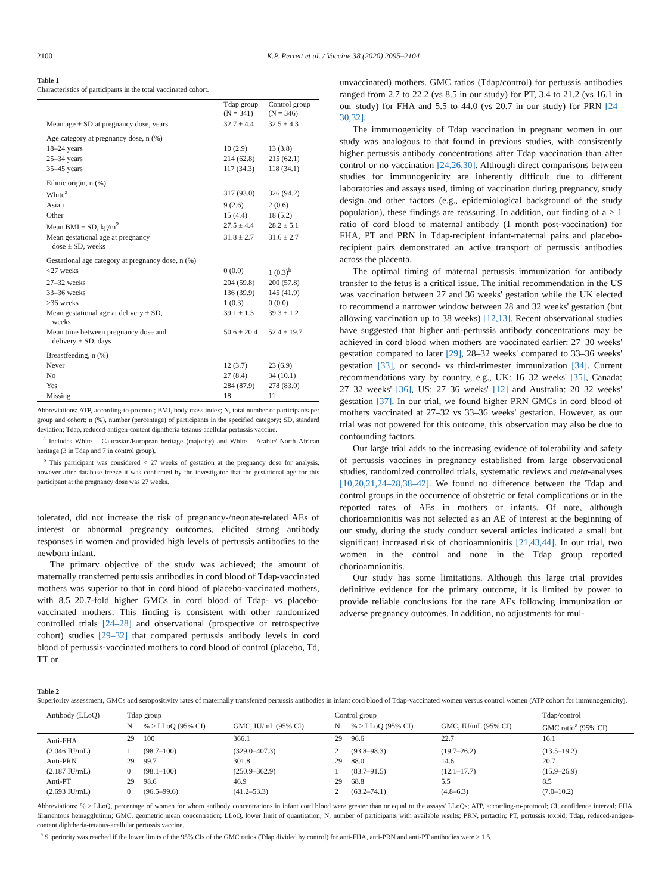2100 K.P. Perrett et al. / Vaccine 38 (2020) 2095–2104
Table 1
Characteristics of participants in the total vaccinated cohort.
| | Tdap group (N = 341) | Control group (N = 346) |
| --- | --- | --- |
| Mean age ± SD at pregnancy dose, years | 32.7 ± 4.4 | 32.5 ± 4.3 |
| Age category at pregnancy dose, n (%) | | |
| 18–24 years | 10 (2.9) | 13 (3.8) |
| 25–34 years | 214 (62.8) | 215 (62.1) |
| 35–45 years | 117 (34.3) | 118 (34.1) |
| Ethnic origin, n (%) | | |
| White<sup>a</sup> | 317 (93.0) | 326 (94.2) |
| Asian | 9 (2.6) | 2 (0.6) |
| Other | 15 (4.4) | 18 (5.2) |
| Mean BMI ± SD, kg/m<sup>2</sup> | 27.5 ± 4.4 | 28.2 ± 5.1 |
| Mean gestational age at pregnancy dose ± SD, weeks | 31.8 ± 2.7 | 31.6 ± 2.7 |
| Gestational age category at pregnancy dose, n (%) | | |
| <27 weeks | 0 (0.0) | 1 (0.3)<sup>b</sup> |
| 27–32 weeks | 204 (59.8) | 200 (57.8) |
| 33–36 weeks | 136 (39.9) | 145 (41.9) |
| >36 weeks | 1 (0.3) | 0 (0.0) |
| Mean gestational age at delivery ± SD, weeks | 39.1 ± 1.3 | 39.3 ± 1.2 |
| Mean time between pregnancy dose and delivery ± SD, days | 50.6 ± 20.4 | 52.4 ± 19.7 |
| Breastfeeding, n (%) | | |
| Never | 12 (3.7) | 23 (6.9) |
| No | 27 (8.4) | 34 (10.1) |
| Yes | 284 (87.9) | 278 (83.0) |
| Missing | 18 | 11 |
Abbreviations: ATP, according-to-protocol; BMI, body mass index; N, total number of participants per group and cohort; n (%), number (percentage) of participants in the specified category; SD, standard deviation; Tdap, reduced-antigen-content diphtheria-tetanus-acellular pertussis vaccine.
<sup>a</sup> Includes White – Caucasian/European heritage (majority) and White – Arabic/ North African heritage (3 in Tdap and 7 in control group).
<sup>b</sup> This participant was considered < 27 weeks of gestation at the pregnancy dose for analysis, however after database freeze it was confirmed by the investigator that the gestational age for this participant at the pregnancy dose was 27 weeks.
tolerated, did not increase the risk of pregnancy-/neonate-related AEs of interest or abnormal pregnancy outcomes, elicited strong antibody responses in women and provided high levels of pertussis antibodies to the newborn infant.
The primary objective of the study was achieved; the amount of maternally transferred pertussis antibodies in cord blood of Tdap-vaccinated mothers was superior to that in cord blood of placebo-vaccinated mothers, with 8.5–20.7-fold higher GMCs in cord blood of Tdap- vs placebo-vaccinated mothers. This finding is consistent with other randomized controlled trials [24–28] and observational (prospective or retrospective cohort) studies [29–32] that compared pertussis antibody levels in cord blood of pertussis-vaccinated mothers to cord blood of control (placebo, Td, TT or
unvaccinated) mothers. GMC ratios (Tdap/control) for pertussis antibodies ranged from 2.7 to 22.2 (vs 8.5 in our study) for PT, 3.4 to 21.2 (vs 16.1 in our study) for FHA and 5.5 to 44.0 (vs 20.7 in our study) for PRN [24–30,32].
The immunogenicity of Tdap vaccination in pregnant women in our study was analogous to that found in previous studies, with consistently higher pertussis antibody concentrations after Tdap vaccination than after control or no vaccination [24,26,30]. Although direct comparisons between studies for immunogenicity are inherently difficult due to different laboratories and assays used, timing of vaccination during pregnancy, study design and other factors (e.g., epidemiological background of the study population), these findings are reassuring. In addition, our finding of a > 1 ratio of cord blood to maternal antibody (1 month post-vaccination) for FHA, PT and PRN in Tdap-recipient infant-maternal pairs and placebo-recipient pairs demonstrated an active transport of pertussis antibodies across the placenta.
The optimal timing of maternal pertussis immunization for antibody transfer to the fetus is a critical issue. The initial recommendation in the US was vaccination between 27 and 36 weeks' gestation while the UK elected to recommend a narrower window between 28 and 32 weeks' gestation (but allowing vaccination up to 38 weeks) [12,13]. Recent observational studies have suggested that higher anti-pertussis antibody concentrations may be achieved in cord blood when mothers are vaccinated earlier: 27–30 weeks' gestation compared to later [29], 28–32 weeks' compared to 33–36 weeks' gestation [33], or second- vs third-trimester immunization [34]. Current recommendations vary by country, e.g., UK: 16–32 weeks' [35], Canada: 27–32 weeks' [36], US: 27–36 weeks' [12] and Australia: 20–32 weeks' gestation [37]. In our trial, we found higher PRN GMCs in cord blood of mothers vaccinated at 27–32 vs 33–36 weeks' gestation. However, as our trial was not powered for this outcome, this observation may also be due to confounding factors.
Our large trial adds to the increasing evidence of tolerability and safety of pertussis vaccines in pregnancy established from large observational studies, randomized controlled trials, systematic reviews and meta-analyses [10,20,21,24–28,38–42]. We found no difference between the Tdap and control groups in the occurrence of obstetric or fetal complications or in the reported rates of AEs in mothers or infants. Of note, although chorioamnionitis was not selected as an AE of interest at the beginning of our study, during the study conduct several articles indicated a small but significant increased risk of chorioamnionitis [21,43,44]. In our trial, two women in the control and none in the Tdap group reported chorioamnionitis.
Our study has some limitations. Although this large trial provides definitive evidence for the primary outcome, it is limited by power to provide reliable conclusions for the rare AEs following immunization or adverse pregnancy outcomes. In addition, no adjustments for mul-
Table 2
Superiority assessment, GMCs and seropositivity rates of maternally transferred pertussis antibodies in infant cord blood of Tdap-vaccinated women versus control women (ATP cohort for immunogenicity).
| Antibody (LLoQ) | Tdap group | | | Control group | | | Tdap/control |
| | N | % ≥ LLoQ (95% CI) | GMC, IU/mL (95% CI) | N | % ≥ LLoQ (95% CI) | GMC, IU/mL (95% CI) | GMC ratio<sup>a</sup> (95% CI) |
| Anti-FHA | 29 | 100 | 366.1 | 29 | 96.6 | 22.7 | 16.1 |
| (2.046 IU/mL) | 1 | (98.7–100) | (329.0–407.3) | 2 | (93.8–98.3) | (19.7–26.2) | (13.5–19.2) |
| Anti-PRN | 29 | 99.7 | 301.8 | 29 | 88.0 | 14.6 | 20.7 |
| (2.187 IU/mL) | 0 | (98.1–100) | (250.9–362.9) | 1 | (83.7–91.5) | (12.1–17.7) | (15.9–26.9) |
| Anti-PT | 29 | 98.6 | 46.9 | 29 | 68.8 | 5.5 | 8.5 |
| (2.693 IU/mL) | 0 | (96.5–99.6) | (41.2–53.3) | 2 | (63.2–74.1) | (4.8–6.3) | (7.0–10.2) |
Abbreviations: % ≥ LLoQ, percentage of women for whom antibody concentrations in infant cord blood were greater than or equal to the assays' LLoQs; ATP, according-to-protocol; CI, confidence interval; FHA, filamentous hemagglutinin; GMC, geometric mean concentration; LLoQ, lower limit of quantitation; N, number of participants with available results; PRN, pertactin; PT, pertussis toxoid; Tdap, reduced-antigen-content diphtheria-tetanus-acellular pertussis vaccine.
<sup>a</sup> Superiority was reached if the lower limits of the 95% CIs of the GMC ratios (Tdap divided by control) for anti-FHA, anti-PRN and anti-PT antibodies were ≥ 1.5.